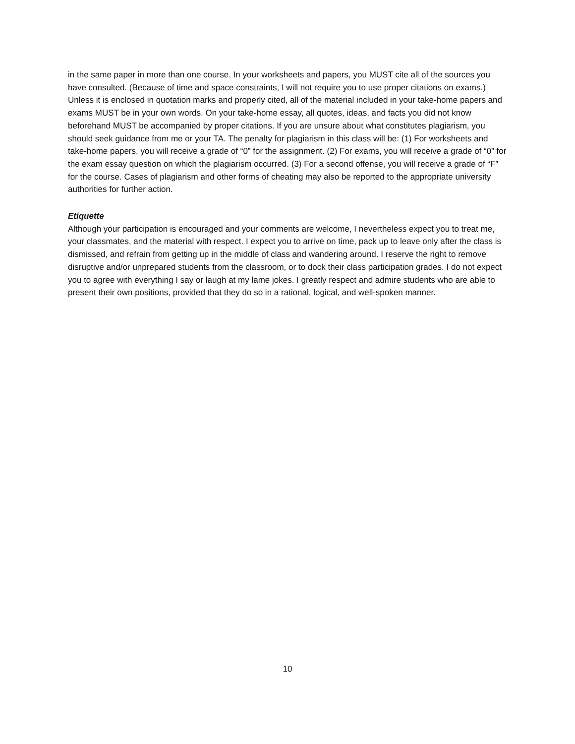in the same paper in more than one course. In your worksheets and papers, you MUST cite all of the sources you have consulted. (Because of time and space constraints, I will not require you to use proper citations on exams.) Unless it is enclosed in quotation marks and properly cited, all of the material included in your take-home papers and exams MUST be in your own words. On your take-home essay, all quotes, ideas, and facts you did not know beforehand MUST be accompanied by proper citations. If you are unsure about what constitutes plagiarism, you should seek guidance from me or your TA. The penalty for plagiarism in this class will be: (1) For worksheets and take-home papers, you will receive a grade of “0” for the assignment. (2) For exams, you will receive a grade of “0” for the exam essay question on which the plagiarism occurred. (3) For a second offense, you will receive a grade of “F” for the course. Cases of plagiarism and other forms of cheating may also be reported to the appropriate university authorities for further action.
Etiquette
Although your participation is encouraged and your comments are welcome, I nevertheless expect you to treat me, your classmates, and the material with respect. I expect you to arrive on time, pack up to leave only after the class is dismissed, and refrain from getting up in the middle of class and wandering around. I reserve the right to remove disruptive and/or unprepared students from the classroom, or to dock their class participation grades. I do not expect you to agree with everything I say or laugh at my lame jokes. I greatly respect and admire students who are able to present their own positions, provided that they do so in a rational, logical, and well-spoken manner.
10